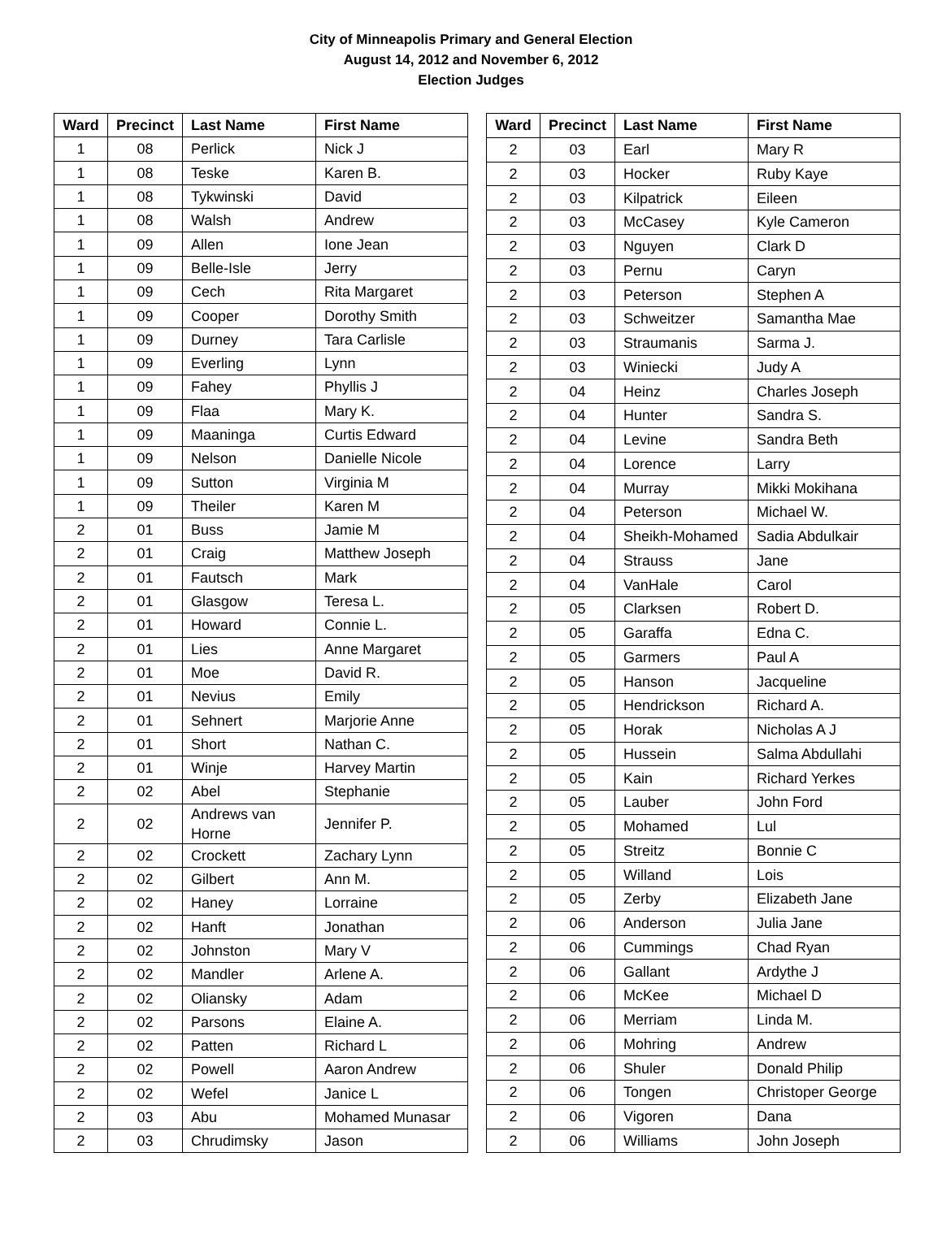City of Minneapolis Primary and General Election
August 14, 2012 and November 6, 2012
Election Judges
| Ward | Precinct | Last Name | First Name |
| --- | --- | --- | --- |
| 1 | 08 | Perlick | Nick J |
| 1 | 08 | Teske | Karen B. |
| 1 | 08 | Tykwinski | David |
| 1 | 08 | Walsh | Andrew |
| 1 | 09 | Allen | Ione Jean |
| 1 | 09 | Belle-Isle | Jerry |
| 1 | 09 | Cech | Rita Margaret |
| 1 | 09 | Cooper | Dorothy Smith |
| 1 | 09 | Durney | Tara Carlisle |
| 1 | 09 | Everling | Lynn |
| 1 | 09 | Fahey | Phyllis J |
| 1 | 09 | Flaa | Mary K. |
| 1 | 09 | Maaninga | Curtis Edward |
| 1 | 09 | Nelson | Danielle Nicole |
| 1 | 09 | Sutton | Virginia M |
| 1 | 09 | Theiler | Karen M |
| 2 | 01 | Buss | Jamie M |
| 2 | 01 | Craig | Matthew Joseph |
| 2 | 01 | Fautsch | Mark |
| 2 | 01 | Glasgow | Teresa L. |
| 2 | 01 | Howard | Connie L. |
| 2 | 01 | Lies | Anne Margaret |
| 2 | 01 | Moe | David R. |
| 2 | 01 | Nevius | Emily |
| 2 | 01 | Sehnert | Marjorie Anne |
| 2 | 01 | Short | Nathan C. |
| 2 | 01 | Winje | Harvey Martin |
| 2 | 02 | Abel | Stephanie |
| 2 | 02 | Andrews van Horne | Jennifer P. |
| 2 | 02 | Crockett | Zachary Lynn |
| 2 | 02 | Gilbert | Ann M. |
| 2 | 02 | Haney | Lorraine |
| 2 | 02 | Hanft | Jonathan |
| 2 | 02 | Johnston | Mary V |
| 2 | 02 | Mandler | Arlene A. |
| 2 | 02 | Oliansky | Adam |
| 2 | 02 | Parsons | Elaine A. |
| 2 | 02 | Patten | Richard L |
| 2 | 02 | Powell | Aaron Andrew |
| 2 | 02 | Wefel | Janice L |
| 2 | 03 | Abu | Mohamed Munasar |
| 2 | 03 | Chrudimsky | Jason |
| Ward | Precinct | Last Name | First Name |
| --- | --- | --- | --- |
| 2 | 03 | Earl | Mary R |
| 2 | 03 | Hocker | Ruby Kaye |
| 2 | 03 | Kilpatrick | Eileen |
| 2 | 03 | McCasey | Kyle Cameron |
| 2 | 03 | Nguyen | Clark D |
| 2 | 03 | Pernu | Caryn |
| 2 | 03 | Peterson | Stephen A |
| 2 | 03 | Schweitzer | Samantha Mae |
| 2 | 03 | Straumanis | Sarma J. |
| 2 | 03 | Winiecki | Judy A |
| 2 | 04 | Heinz | Charles Joseph |
| 2 | 04 | Hunter | Sandra S. |
| 2 | 04 | Levine | Sandra Beth |
| 2 | 04 | Lorence | Larry |
| 2 | 04 | Murray | Mikki Mokihana |
| 2 | 04 | Peterson | Michael W. |
| 2 | 04 | Sheikh-Mohamed | Sadia Abdulkair |
| 2 | 04 | Strauss | Jane |
| 2 | 04 | VanHale | Carol |
| 2 | 05 | Clarksen | Robert D. |
| 2 | 05 | Garaffa | Edna C. |
| 2 | 05 | Garmers | Paul A |
| 2 | 05 | Hanson | Jacqueline |
| 2 | 05 | Hendrickson | Richard A. |
| 2 | 05 | Horak | Nicholas A J |
| 2 | 05 | Hussein | Salma Abdullahi |
| 2 | 05 | Kain | Richard Yerkes |
| 2 | 05 | Lauber | John Ford |
| 2 | 05 | Mohamed | Lul |
| 2 | 05 | Streitz | Bonnie C |
| 2 | 05 | Willand | Lois |
| 2 | 05 | Zerby | Elizabeth Jane |
| 2 | 06 | Anderson | Julia Jane |
| 2 | 06 | Cummings | Chad Ryan |
| 2 | 06 | Gallant | Ardythe J |
| 2 | 06 | McKee | Michael D |
| 2 | 06 | Merriam | Linda M. |
| 2 | 06 | Mohring | Andrew |
| 2 | 06 | Shuler | Donald Philip |
| 2 | 06 | Tongen | Christoper George |
| 2 | 06 | Vigoren | Dana |
| 2 | 06 | Williams | John Joseph |